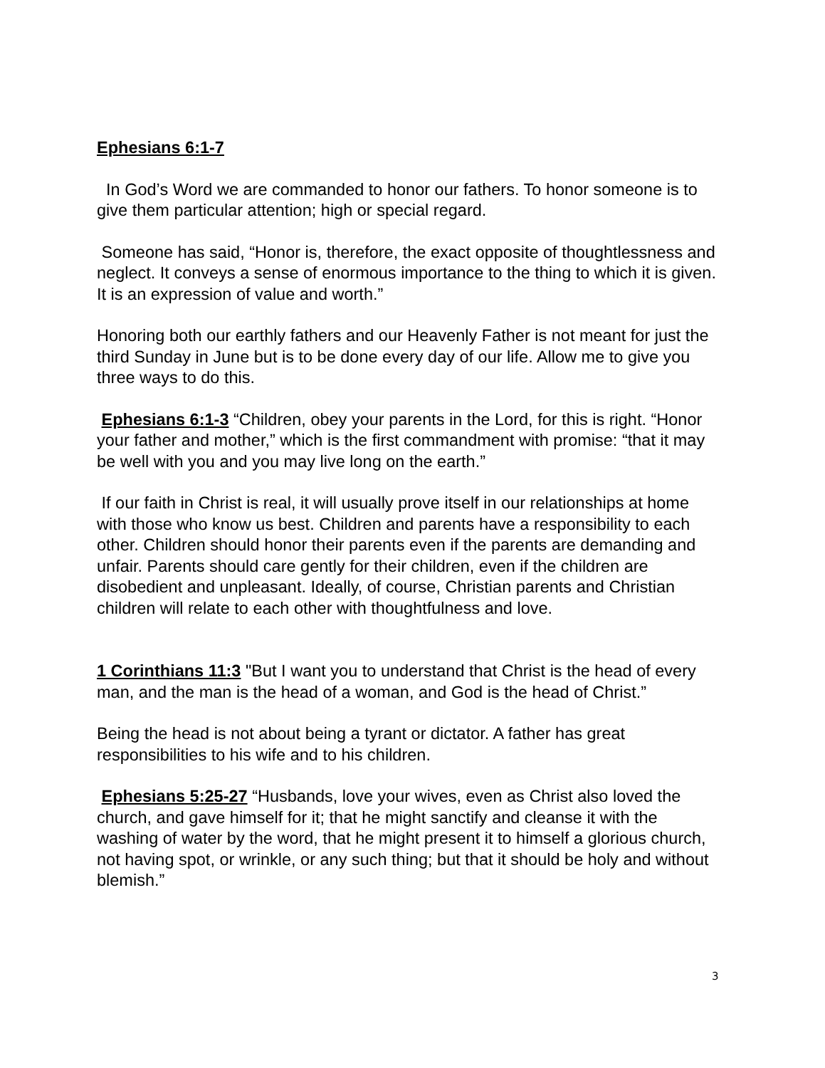Ephesians 6:1-7
In God’s Word we are commanded to honor our fathers. To honor someone is to give them particular attention; high or special regard.
Someone has said, “Honor is, therefore, the exact opposite of thoughtlessness and neglect. It conveys a sense of enormous importance to the thing to which it is given. It is an expression of value and worth.”
Honoring both our earthly fathers and our Heavenly Father is not meant for just the third Sunday in June but is to be done every day of our life. Allow me to give you three ways to do this.
Ephesians 6:1-3 “Children, obey your parents in the Lord, for this is right. “Honor your father and mother,” which is the first commandment with promise: “that it may be well with you and you may live long on the earth.”
If our faith in Christ is real, it will usually prove itself in our relationships at home with those who know us best. Children and parents have a responsibility to each other. Children should honor their parents even if the parents are demanding and unfair. Parents should care gently for their children, even if the children are disobedient and unpleasant. Ideally, of course, Christian parents and Christian children will relate to each other with thoughtfulness and love.
1 Corinthians 11:3 "But I want you to understand that Christ is the head of every man, and the man is the head of a woman, and God is the head of Christ.”
Being the head is not about being a tyrant or dictator. A father has great responsibilities to his wife and to his children.
Ephesians 5:25-27 “Husbands, love your wives, even as Christ also loved the church, and gave himself for it; that he might sanctify and cleanse it with the washing of water by the word, that he might present it to himself a glorious church, not having spot, or wrinkle, or any such thing; but that it should be holy and without blemish.”
3